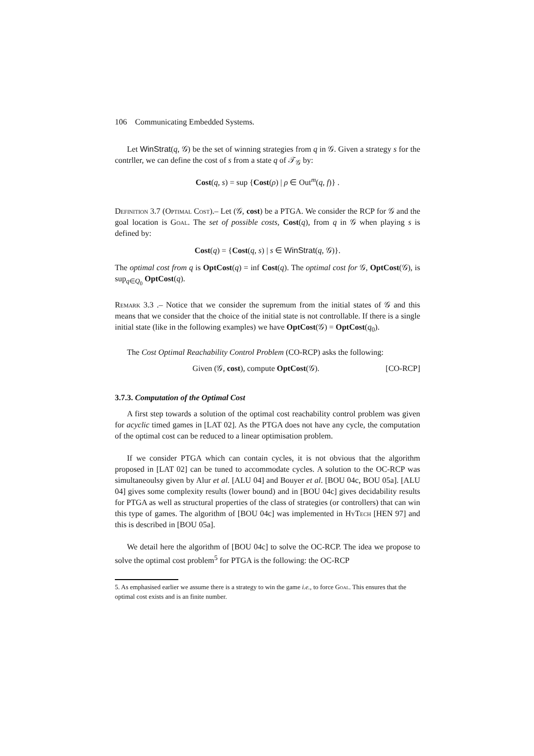106 Communicating Embedded Systems.
Let WinStrat(q, 𝒢) be the set of winning strategies from q in 𝒢. Given a strategy s for the contrller, we can define the cost of s from a state q of 𝒯<sub>𝒢</sub> by:
Cost(q, s) = sup {Cost(ρ) | ρ ∈ Out<sup>m</sup>(q, f)} .
Definition 3.7 (Optimal Cost).– Let (𝒢, cost) be a PTGA. We consider the RCP for 𝒢 and the goal location is Goal. The set of possible costs, Cost(q), from q in 𝒢 when playing s is defined by:
Cost(q) = {Cost(q, s) | s ∈ WinStrat(q, 𝒢)}.
The optimal cost from q is OptCost(q) = inf Cost(q). The optimal cost for 𝒢, OptCost(𝒢), is sup<sub>q∈Q<sub>0</sub></sub> OptCost(q).
Remark 3.3 .– Notice that we consider the supremum from the initial states of 𝒢 and this means that we consider that the choice of the initial state is not controllable. If there is a single initial state (like in the following examples) we have OptCost(𝒢) = OptCost(q<sub>0</sub>).
The Cost Optimal Reachability Control Problem (CO-RCP) asks the following:
Given (𝒢, cost), compute OptCost(𝒢). [CO-RCP]
3.7.3. Computation of the Optimal Cost
A first step towards a solution of the optimal cost reachability control problem was given for acyclic timed games in [LAT 02]. As the PTGA does not have any cycle, the computation of the optimal cost can be reduced to a linear optimisation problem.
If we consider PTGA which can contain cycles, it is not obvious that the algorithm proposed in [LAT 02] can be tuned to accommodate cycles. A solution to the OC-RCP was simultaneoulsy given by Alur et al. [ALU 04] and Bouyer et al. [BOU 04c, BOU 05a]. [ALU 04] gives some complexity results (lower bound) and in [BOU 04c] gives decidability results for PTGA as well as structural properties of the class of strategies (or controllers) that can win this type of games. The algorithm of [BOU 04c] was implemented in Hy Tech [HEN 97] and this is described in [BOU 05a].
We detail here the algorithm of [BOU 04c] to solve the OC-RCP. The idea we propose to solve the optimal cost problem<sup>5</sup> for PTGA is the following: the OC-RCP
5. As emphasised earlier we assume there is a strategy to win the game i.e., to force Goal. This ensures that the optimal cost exists and is an finite number.